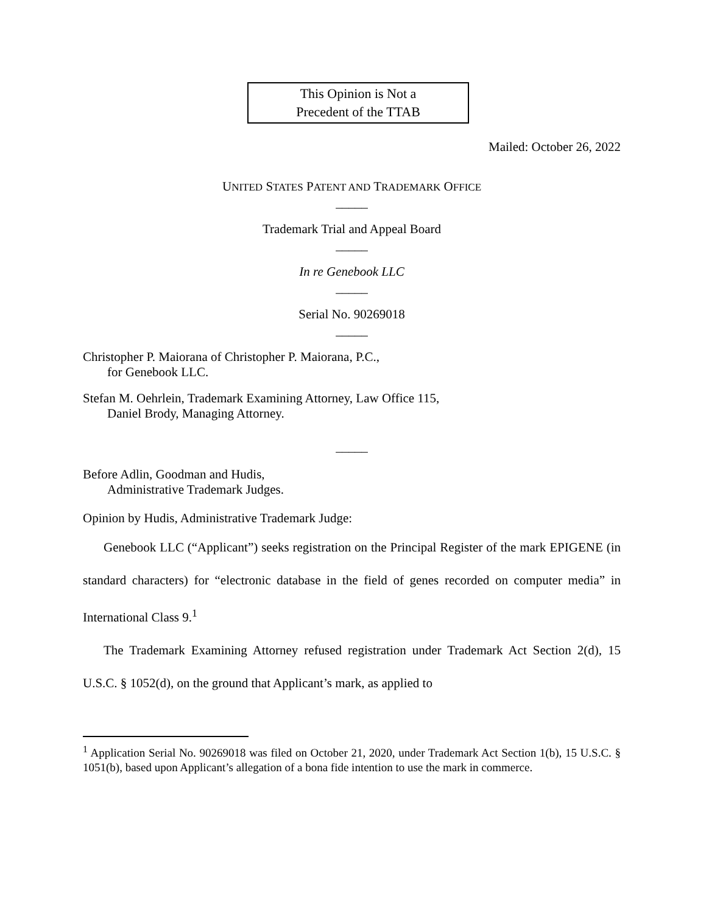This Opinion is Not a
Precedent of the TTAB
Mailed: October 26, 2022
UNITED STATES PATENT AND TRADEMARK OFFICE
_____
Trademark Trial and Appeal Board
_____
In re Genebook LLC
_____
Serial No. 90269018
_____
Christopher P. Maiorana of Christopher P. Maiorana, P.C.,
for Genebook LLC.
Stefan M. Oehrlein, Trademark Examining Attorney, Law Office 115,
Daniel Brody, Managing Attorney.
_____
Before Adlin, Goodman and Hudis,
Administrative Trademark Judges.
Opinion by Hudis, Administrative Trademark Judge:
Genebook LLC (“Applicant”) seeks registration on the Principal Register of the mark EPIGENE (in standard characters) for “electronic database in the field of genes recorded on computer media” in International Class 9.<sup>1</sup>
The Trademark Examining Attorney refused registration under Trademark Act Section 2(d), 15 U.S.C. § 1052(d), on the ground that Applicant’s mark, as applied to
<sup>1</sup> Application Serial No. 90269018 was filed on October 21, 2020, under Trademark Act Section 1(b), 15 U.S.C. § 1051(b), based upon Applicant’s allegation of a bona fide intention to use the mark in commerce.